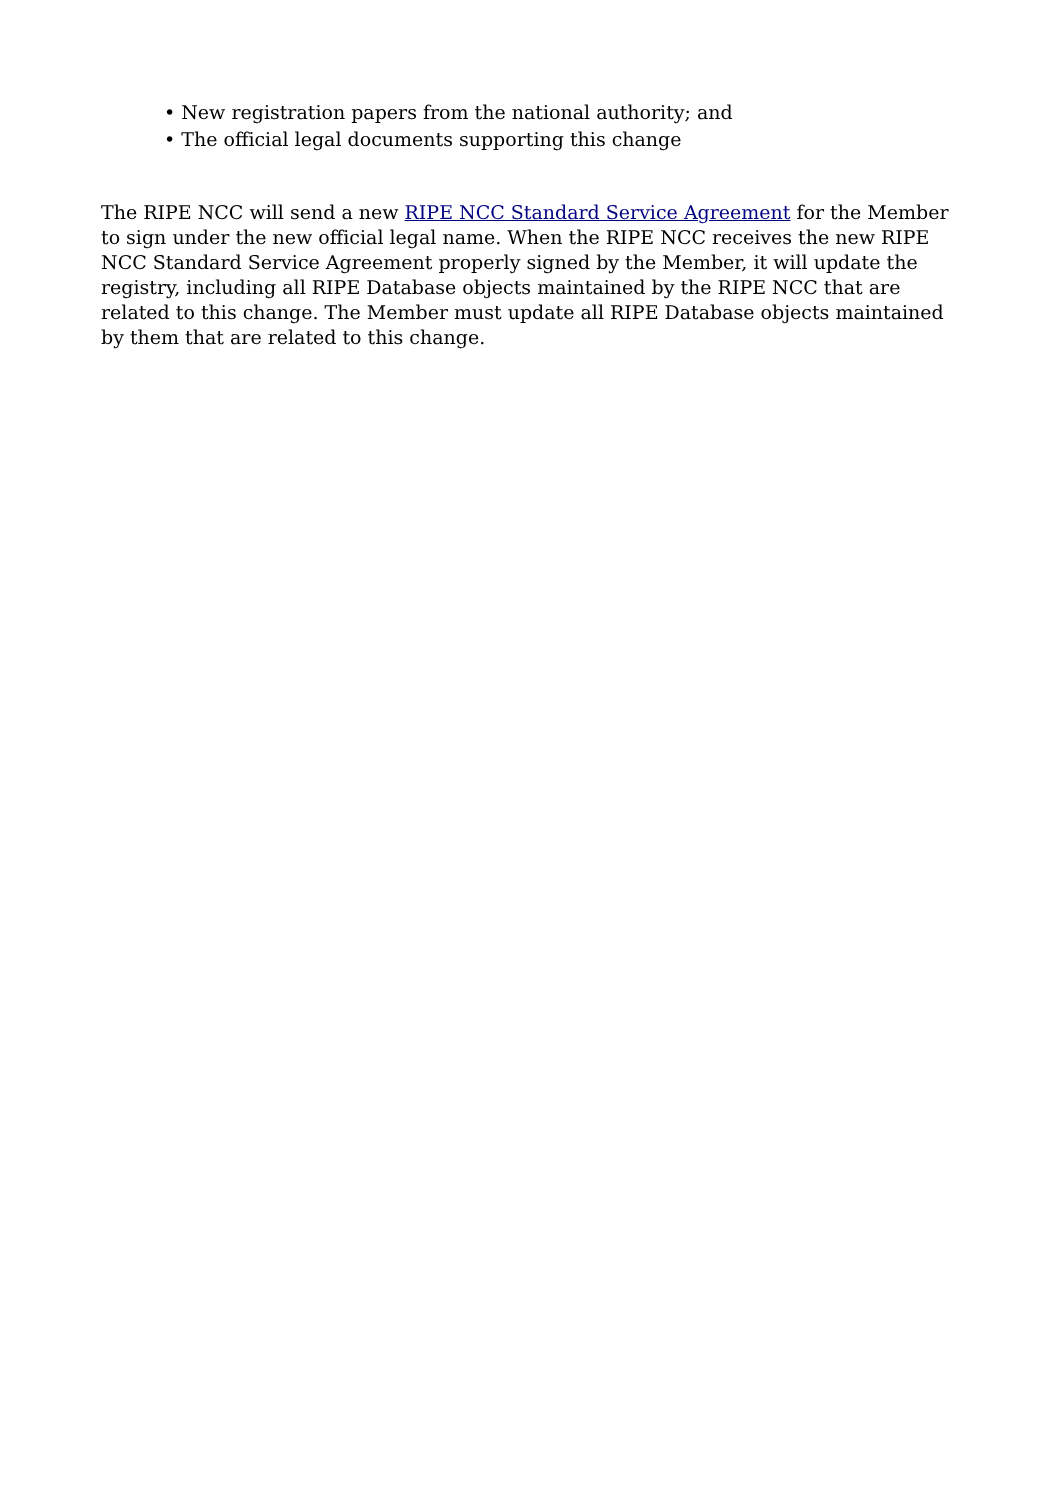• New registration papers from the national authority; and
• The official legal documents supporting this change
The RIPE NCC will send a new RIPE NCC Standard Service Agreement for the Member to sign under the new official legal name. When the RIPE NCC receives the new RIPE NCC Standard Service Agreement properly signed by the Member, it will update the registry, including all RIPE Database objects maintained by the RIPE NCC that are related to this change. The Member must update all RIPE Database objects maintained by them that are related to this change.